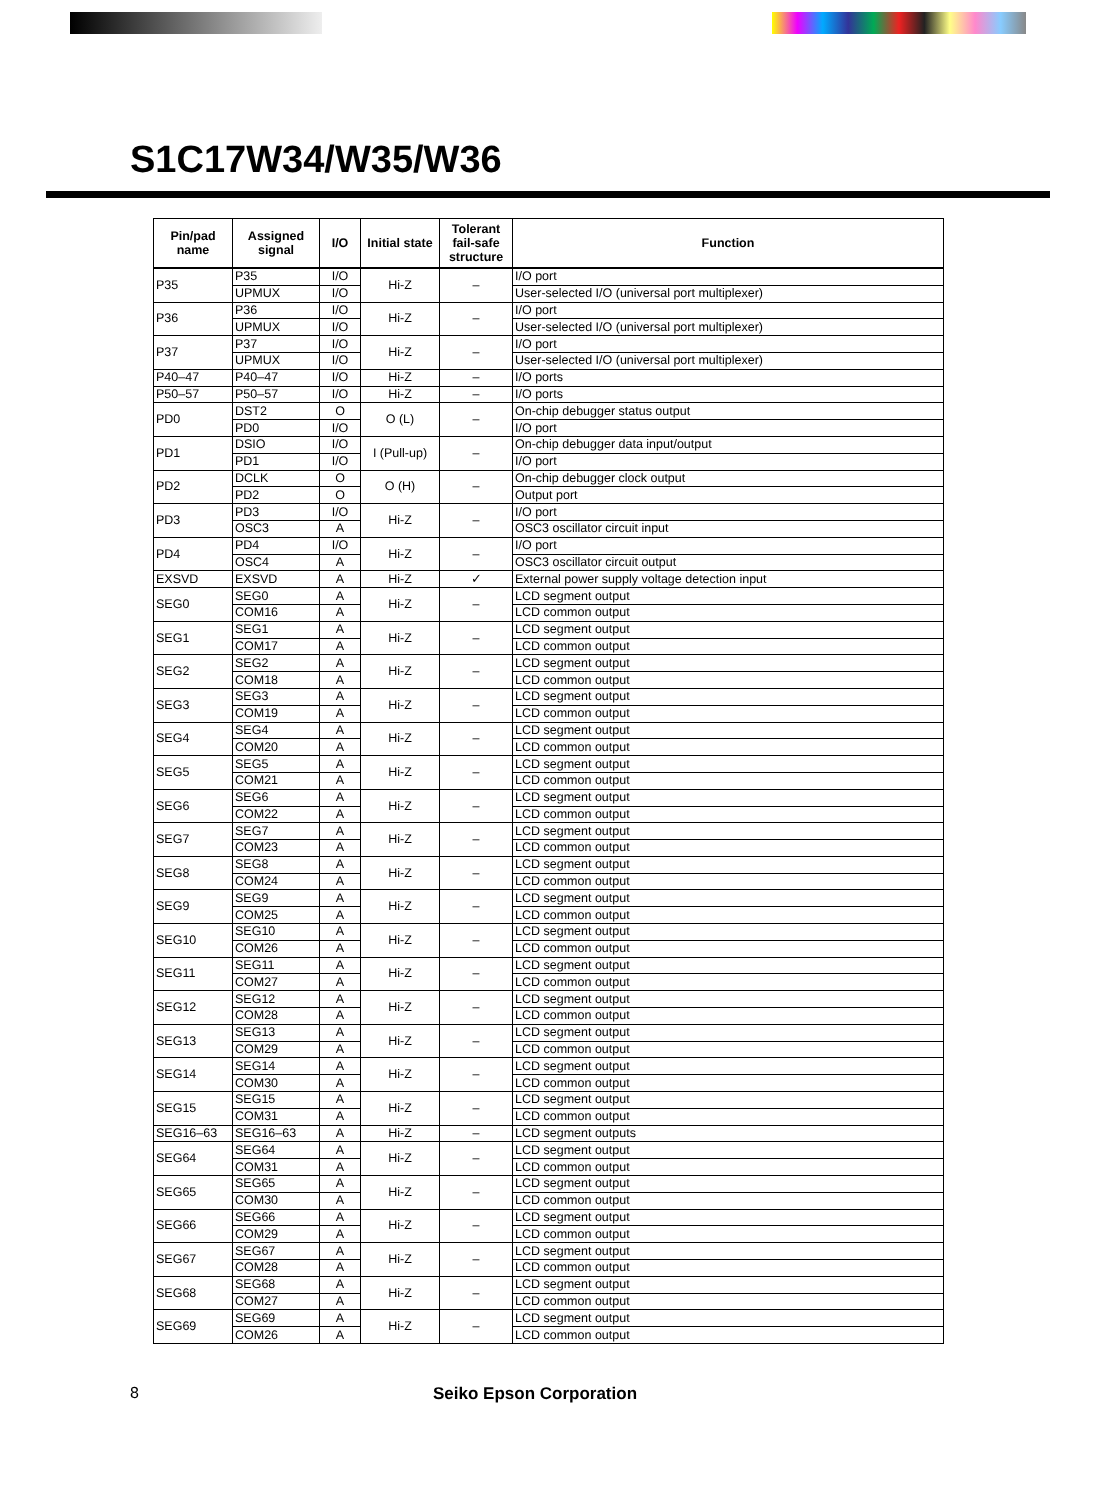S1C17W34/W35/W36
| Pin/pad name | Assigned signal | I/O | Initial state | Tolerant fail-safe structure | Function |
| --- | --- | --- | --- | --- | --- |
| P35 | P35 | I/O | Hi-Z | – | I/O port |
| | UPMUX | I/O | | | User-selected I/O (universal port multiplexer) |
| P36 | P36 | I/O | Hi-Z | – | I/O port |
| | UPMUX | I/O | | | User-selected I/O (universal port multiplexer) |
| P37 | P37 | I/O | Hi-Z | – | I/O port |
| | UPMUX | I/O | | | User-selected I/O (universal port multiplexer) |
| P40–47 | P40–47 | I/O | Hi-Z | – | I/O ports |
| P50–57 | P50–57 | I/O | Hi-Z | – | I/O ports |
| PD0 | DST2 | O | O (L) | – | On-chip debugger status output |
| | PD0 | I/O | | | I/O port |
| PD1 | DSIO | I/O | I (Pull-up) | – | On-chip debugger data input/output |
| | PD1 | I/O | | | I/O port |
| PD2 | DCLK | O | O (H) | – | On-chip debugger clock output |
| | PD2 | O | | | Output port |
| PD3 | PD3 | I/O | Hi-Z | – | I/O port |
| | OSC3 | A | | | OSC3 oscillator circuit input |
| PD4 | PD4 | I/O | Hi-Z | – | I/O port |
| | OSC4 | A | | | OSC3 oscillator circuit output |
| EXSVD | EXSVD | A | Hi-Z | ✓ | External power supply voltage detection input |
| SEG0 | SEG0 | A | Hi-Z | – | LCD segment output |
| | COM16 | A | | | LCD common output |
| SEG1 | SEG1 | A | Hi-Z | – | LCD segment output |
| | COM17 | A | | | LCD common output |
| SEG2 | SEG2 | A | Hi-Z | – | LCD segment output |
| | COM18 | A | | | LCD common output |
| SEG3 | SEG3 | A | Hi-Z | – | LCD segment output |
| | COM19 | A | | | LCD common output |
| SEG4 | SEG4 | A | Hi-Z | – | LCD segment output |
| | COM20 | A | | | LCD common output |
| SEG5 | SEG5 | A | Hi-Z | – | LCD segment output |
| | COM21 | A | | | LCD common output |
| SEG6 | SEG6 | A | Hi-Z | – | LCD segment output |
| | COM22 | A | | | LCD common output |
| SEG7 | SEG7 | A | Hi-Z | – | LCD segment output |
| | COM23 | A | | | LCD common output |
| SEG8 | SEG8 | A | Hi-Z | – | LCD segment output |
| | COM24 | A | | | LCD common output |
| SEG9 | SEG9 | A | Hi-Z | – | LCD segment output |
| | COM25 | A | | | LCD common output |
| SEG10 | SEG10 | A | Hi-Z | – | LCD segment output |
| | COM26 | A | | | LCD common output |
| SEG11 | SEG11 | A | Hi-Z | – | LCD segment output |
| | COM27 | A | | | LCD common output |
| SEG12 | SEG12 | A | Hi-Z | – | LCD segment output |
| | COM28 | A | | | LCD common output |
| SEG13 | SEG13 | A | Hi-Z | – | LCD segment output |
| | COM29 | A | | | LCD common output |
| SEG14 | SEG14 | A | Hi-Z | – | LCD segment output |
| | COM30 | A | | | LCD common output |
| SEG15 | SEG15 | A | Hi-Z | – | LCD segment output |
| | COM31 | A | | | LCD common output |
| SEG16–63 | SEG16–63 | A | Hi-Z | – | LCD segment outputs |
| SEG64 | SEG64 | A | Hi-Z | – | LCD segment output |
| | COM31 | A | | | LCD common output |
| SEG65 | SEG65 | A | Hi-Z | – | LCD segment output |
| | COM30 | A | | | LCD common output |
| SEG66 | SEG66 | A | Hi-Z | – | LCD segment output |
| | COM29 | A | | | LCD common output |
| SEG67 | SEG67 | A | Hi-Z | – | LCD segment output |
| | COM28 | A | | | LCD common output |
| SEG68 | SEG68 | A | Hi-Z | – | LCD segment output |
| | COM27 | A | | | LCD common output |
| SEG69 | SEG69 | A | Hi-Z | – | LCD segment output |
| | COM26 | A | | | LCD common output |
8 Seiko Epson Corporation